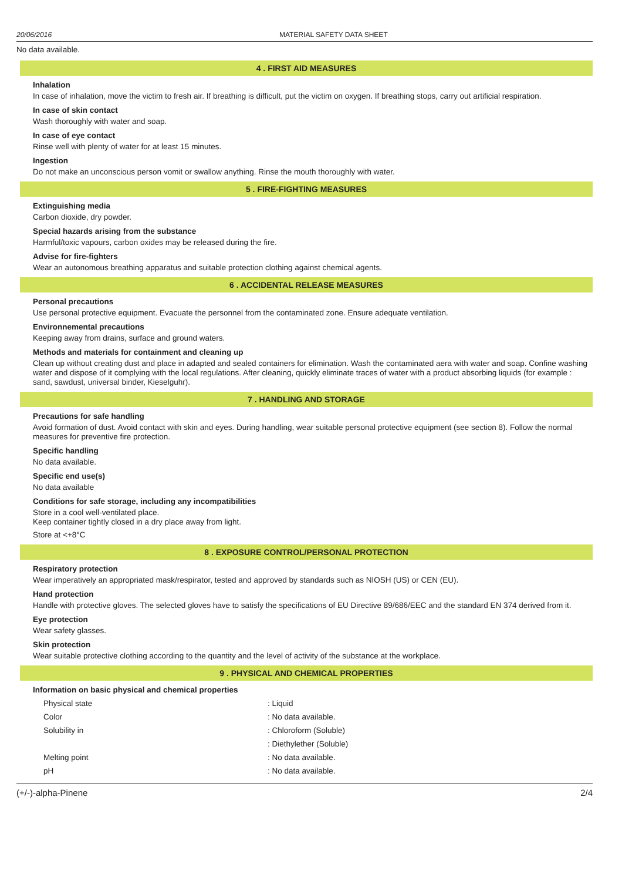20/06/2016 MATERIAL SAFETY DATA SHEET
No data available.
4 . FIRST AID MEASURES
Inhalation
In case of inhalation, move the victim to fresh air. If breathing is difficult, put the victim on oxygen. If breathing stops, carry out artificial respiration.
In case of skin contact
Wash thoroughly with water and soap.
In case of eye contact
Rinse well with plenty of water for at least 15 minutes.
Ingestion
Do not make an unconscious person vomit or swallow anything. Rinse the mouth thoroughly with water.
5 . FIRE-FIGHTING MEASURES
Extinguishing media
Carbon dioxide, dry powder.
Special hazards arising from the substance
Harmful/toxic vapours, carbon oxides may be released during the fire.
Advise for fire-fighters
Wear an autonomous breathing apparatus and suitable protection clothing against chemical agents.
6 . ACCIDENTAL RELEASE MEASURES
Personal precautions
Use personal protective equipment. Evacuate the personnel from the contaminated zone. Ensure adequate ventilation.
Environnemental precautions
Keeping away from drains, surface and ground waters.
Methods and materials for containment and cleaning up
Clean up without creating dust and place in adapted and sealed containers for elimination. Wash the contaminated aera with water and soap. Confine washing water and dispose of it complying with the local regulations. After cleaning, quickly eliminate traces of water with a product absorbing liquids (for example : sand, sawdust, universal binder, Kieselguhr).
7 . HANDLING AND STORAGE
Precautions for safe handling
Avoid formation of dust. Avoid contact with skin and eyes. During handling, wear suitable personal protective equipment (see section 8). Follow the normal measures for preventive fire protection.
Specific handling
No data available.
Specific end use(s)
No data available
Conditions for safe storage, including any incompatibilities
Store in a cool well-ventilated place.
Keep container tightly closed in a dry place away from light.
Store at <+8°C
8 . EXPOSURE CONTROL/PERSONAL PROTECTION
Respiratory protection
Wear imperatively an appropriated mask/respirator, tested and approved by standards such as NIOSH (US) or CEN (EU).
Hand protection
Handle with protective gloves. The selected gloves have to satisfy the specifications of EU Directive 89/686/EEC and the standard EN 374 derived from it.
Eye protection
Wear safety glasses.
Skin protection
Wear suitable protective clothing according to the quantity and the level of activity of the substance at the workplace.
9 . PHYSICAL AND CHEMICAL PROPERTIES
Information on basic physical and chemical properties
| Physical state | : Liquid |
| Color | : No data available. |
| Solubility in | : Chloroform (Soluble) |
| | : Diethylether (Soluble) |
| Melting point | : No data available. |
| pH | : No data available. |
(+/-)-alpha-Pinene 2/4